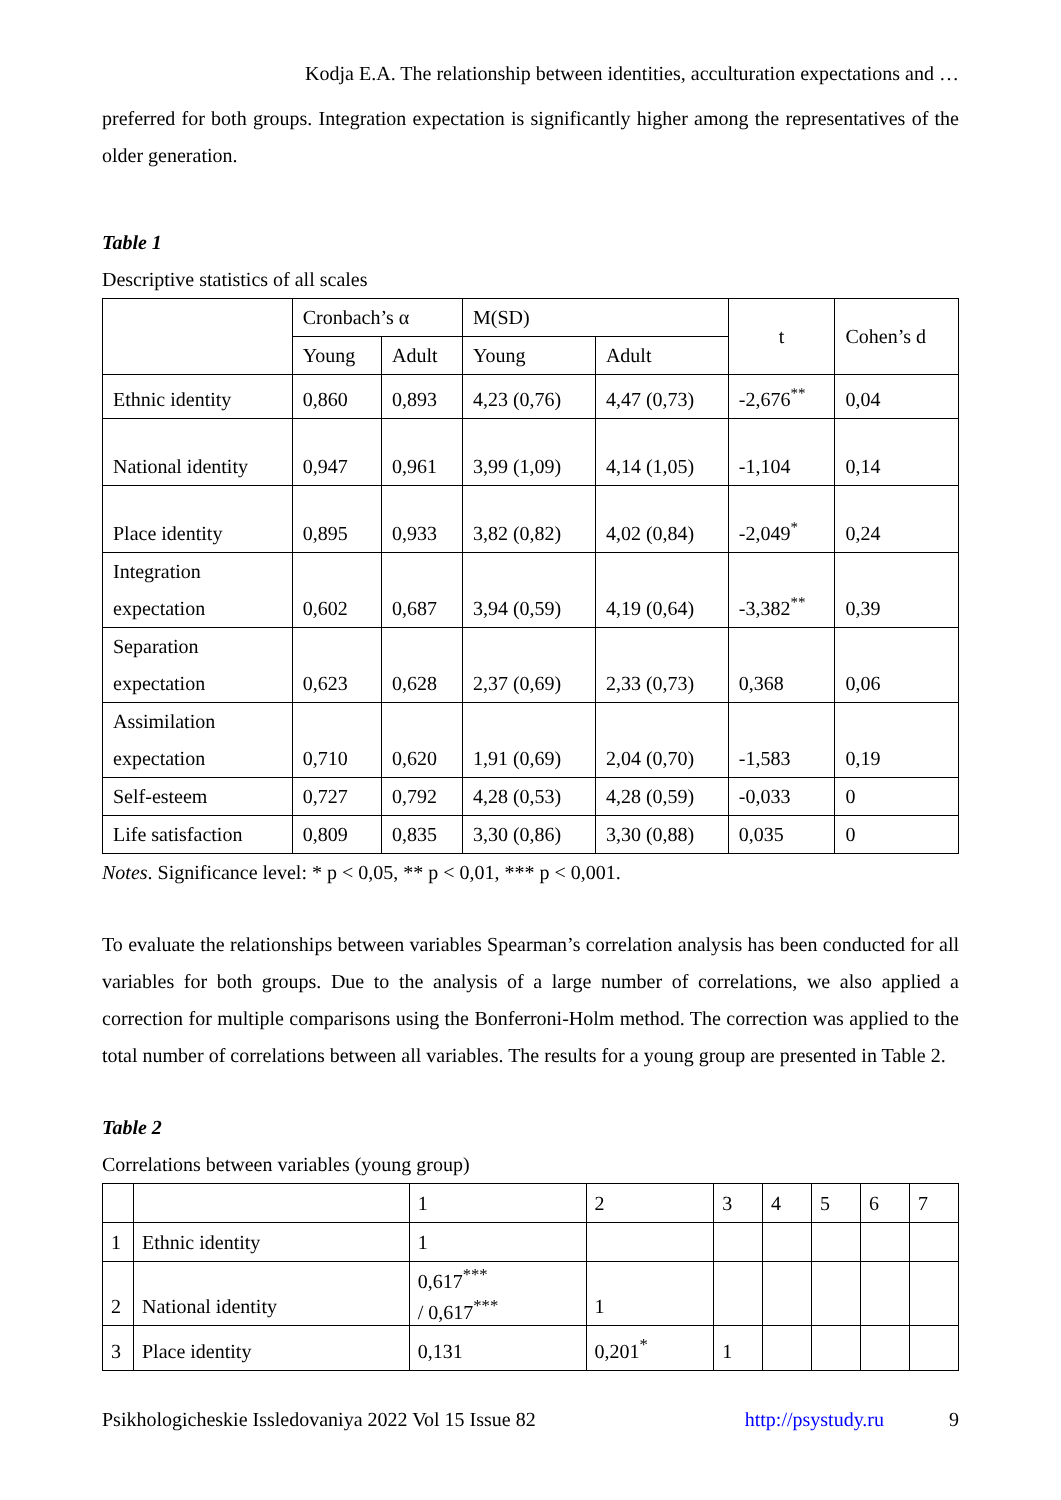Kodja E.A. The relationship between identities, acculturation expectations and …
preferred for both groups. Integration expectation is significantly higher among the representatives of the older generation.
Table 1
Descriptive statistics of all scales
| | Cronbach’s α | | M(SD) | | t | Cohen’s d |
| --- | --- | --- | --- | --- | --- | --- |
| | Young | Adult | Young | Adult | | |
| Ethnic identity | 0,860 | 0,893 | 4,23 (0,76) | 4,47 (0,73) | -2,676<sup>**</sup> | 0,04 |
| National identity | 0,947 | 0,961 | 3,99 (1,09) | 4,14 (1,05) | -1,104 | 0,14 |
| Place identity | 0,895 | 0,933 | 3,82 (0,82) | 4,02 (0,84) | -2,049<sup>*</sup> | 0,24 |
| Integration expectation | 0,602 | 0,687 | 3,94 (0,59) | 4,19 (0,64) | -3,382<sup>**</sup> | 0,39 |
| Separation expectation | 0,623 | 0,628 | 2,37 (0,69) | 2,33 (0,73) | 0,368 | 0,06 |
| Assimilation expectation | 0,710 | 0,620 | 1,91 (0,69) | 2,04 (0,70) | -1,583 | 0,19 |
| Self-esteem | 0,727 | 0,792 | 4,28 (0,53) | 4,28 (0,59) | -0,033 | 0 |
| Life satisfaction | 0,809 | 0,835 | 3,30 (0,86) | 3,30 (0,88) | 0,035 | 0 |
Notes. Significance level: * p < 0,05, ** p < 0,01, *** p < 0,001.
To evaluate the relationships between variables Spearman’s correlation analysis has been conducted for all variables for both groups. Due to the analysis of a large number of correlations, we also applied a correction for multiple comparisons using the Bonferroni-Holm method. The correction was applied to the total number of correlations between all variables. The results for a young group are presented in Table 2.
Table 2
Correlations between variables (young group)
| | | 1 | 2 | 3 | 4 | 5 | 6 | 7 |
| 1 | Ethnic identity | 1 | | | | | | |
| 2 | National identity | 0,617<sup>***</sup> / 0,617<sup>***</sup> | 1 | | | | | |
| 3 | Place identity | 0,131 | 0,201<sup>*</sup> | 1 | | | | |
Psikhologicheskie Issledovaniya 2022 Vol 15 Issue 82 http://psystudy.ru 9